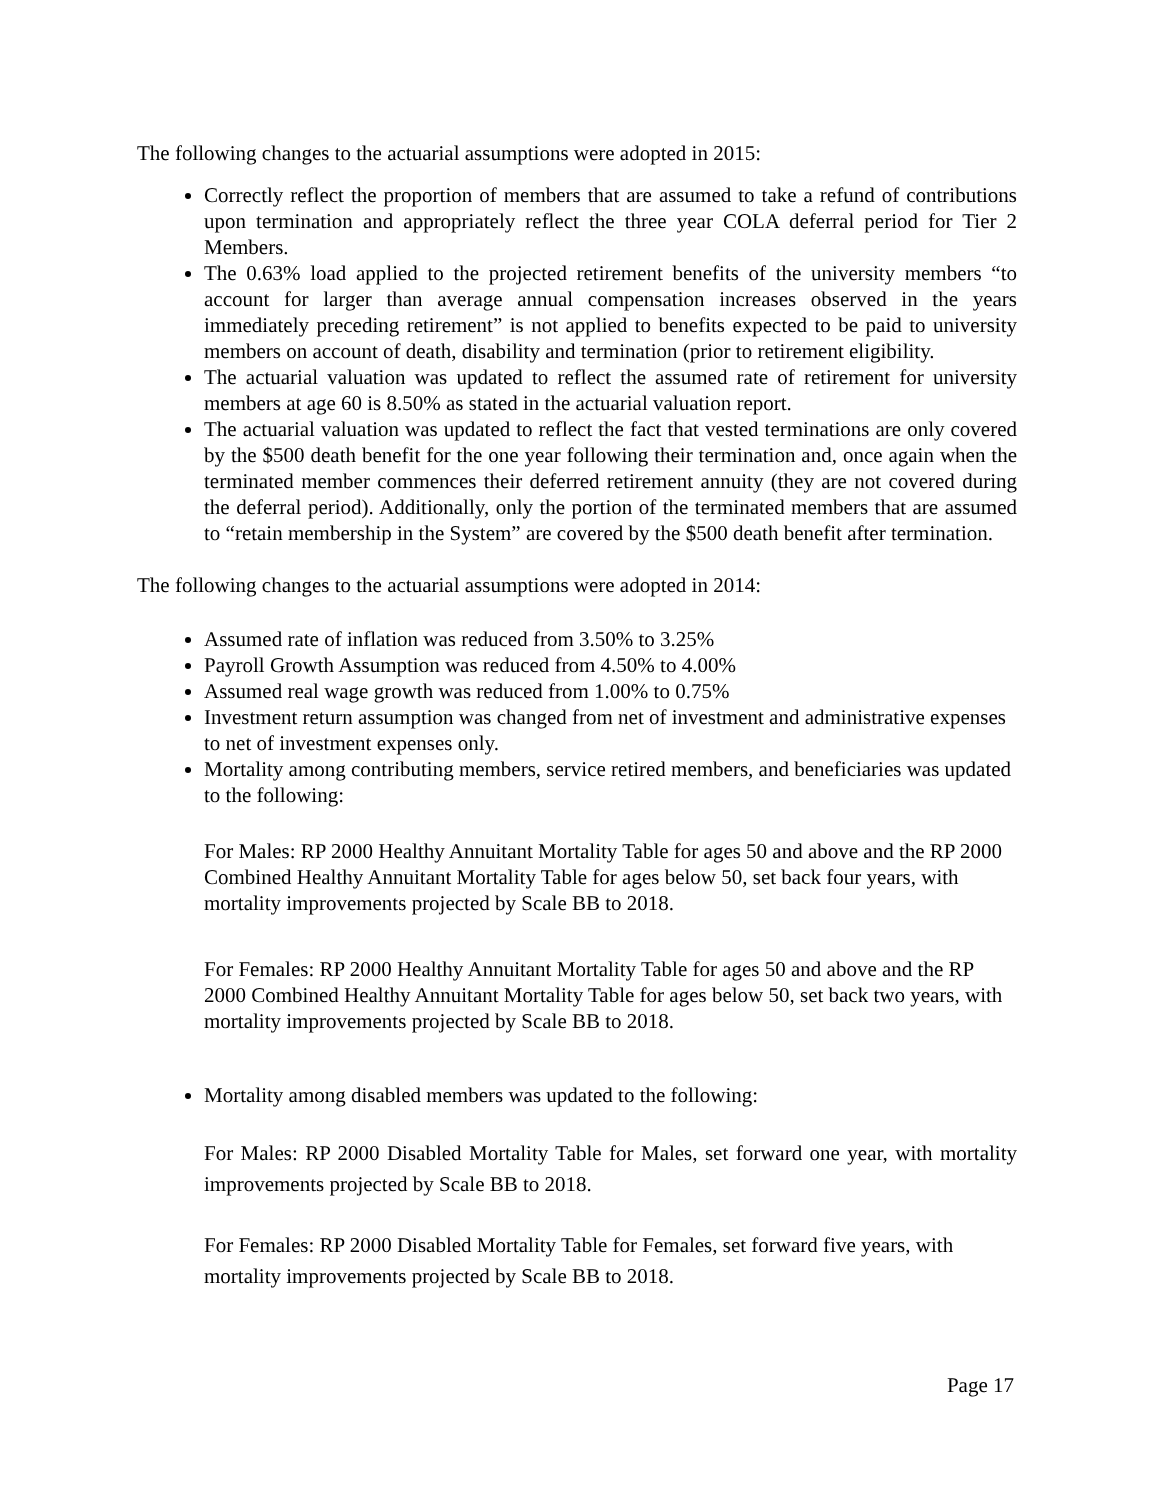The following changes to the actuarial assumptions were adopted in 2015:
Correctly reflect the proportion of members that are assumed to take a refund of contributions upon termination and appropriately reflect the three year COLA deferral period for Tier 2 Members.
The 0.63% load applied to the projected retirement benefits of the university members “to account for larger than average annual compensation increases observed in the years immediately preceding retirement” is not applied to benefits expected to be paid to university members on account of death, disability and termination (prior to retirement eligibility.
The actuarial valuation was updated to reflect the assumed rate of retirement for university members at age 60 is 8.50% as stated in the actuarial valuation report.
The actuarial valuation was updated to reflect the fact that vested terminations are only covered by the $500 death benefit for the one year following their termination and, once again when the terminated member commences their deferred retirement annuity (they are not covered during the deferral period). Additionally, only the portion of the terminated members that are assumed to “retain membership in the System” are covered by the $500 death benefit after termination.
The following changes to the actuarial assumptions were adopted in 2014:
Assumed rate of inflation was reduced from 3.50% to 3.25%
Payroll Growth Assumption was reduced from 4.50% to 4.00%
Assumed real wage growth was reduced from 1.00% to 0.75%
Investment return assumption was changed from net of investment and administrative expenses to net of investment expenses only.
Mortality among contributing members, service retired members, and beneficiaries was updated to the following:
For Males: RP 2000 Healthy Annuitant Mortality Table for ages 50 and above and the RP 2000 Combined Healthy Annuitant Mortality Table for ages below 50, set back four years, with mortality improvements projected by Scale BB to 2018.
For Females: RP 2000 Healthy Annuitant Mortality Table for ages 50 and above and the RP 2000 Combined Healthy Annuitant Mortality Table for ages below 50, set back two years, with mortality improvements projected by Scale BB to 2018.
Mortality among disabled members was updated to the following:
For Males: RP 2000 Disabled Mortality Table for Males, set forward one year, with mortality improvements projected by Scale BB to 2018.
For Females: RP 2000 Disabled Mortality Table for Females, set forward five years, with mortality improvements projected by Scale BB to 2018.
Page 17